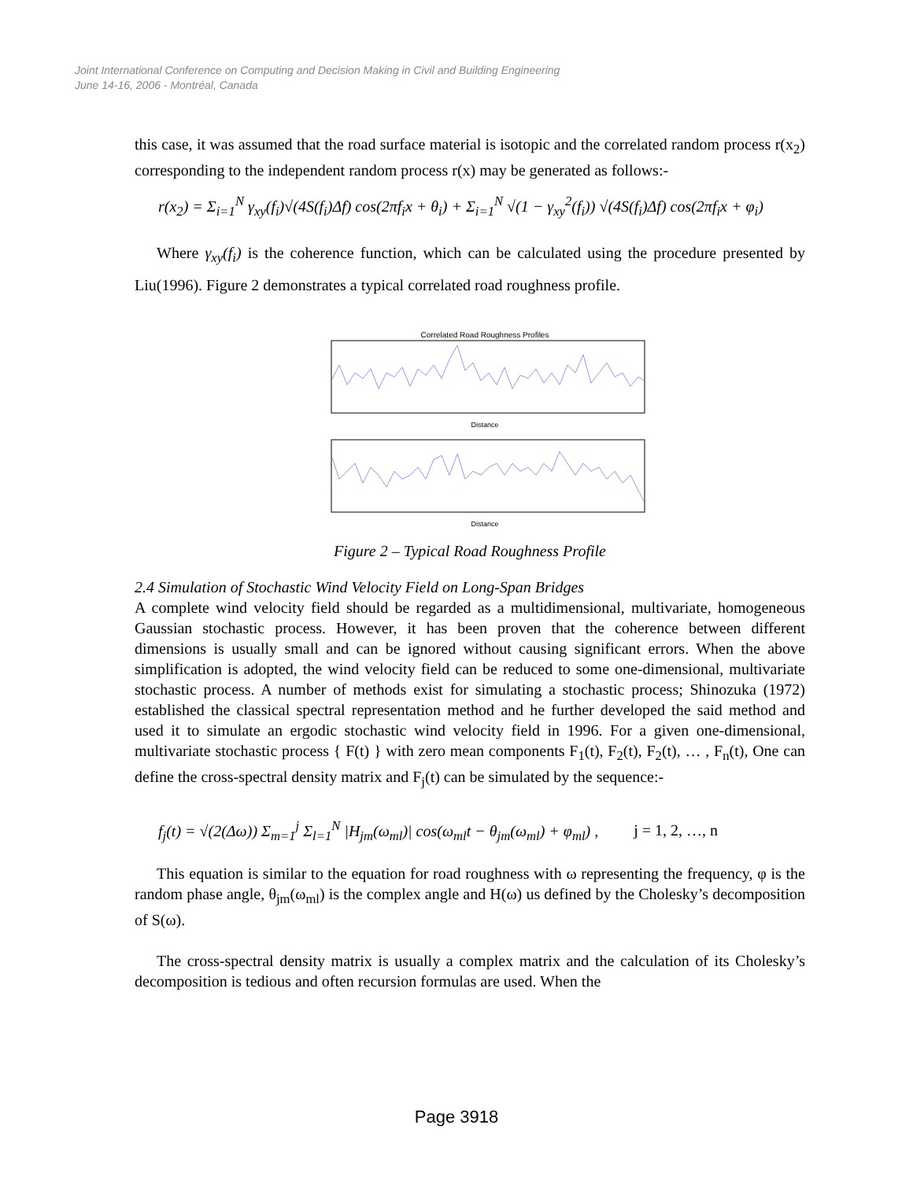Joint International Conference on Computing and Decision Making in Civil and Building Engineering
June 14-16, 2006 - Montréal, Canada
this case, it was assumed that the road surface material is isotopic and the correlated random process r(x<sub>2</sub>) corresponding to the independent random process r(x) may be generated as follows:-
r(x<sub>2</sub>) = Σ<sub>i=1</sub><sup>N</sup> γ<sub>xy</sub>(f<sub>i</sub>)√(4S(f<sub>i</sub>)Δf) cos(2πf<sub>i</sub>x + θ<sub>i</sub>) + Σ<sub>i=1</sub><sup>N</sup> √(1 − γ<sub>xy</sub><sup>2</sup>(f<sub>i</sub>)) √(4S(f<sub>i</sub>)Δf) cos(2πf<sub>i</sub>x + φ<sub>i</sub>)
Where γ<sub>xy</sub>(f<sub>i</sub>) is the coherence function, which can be calculated using the procedure presented by Liu(1996). Figure 2 demonstrates a typical correlated road roughness profile.
Correlated Road Roughness Profiles
Distance
Distance
Figure 2 – Typical Road Roughness Profile
2.4 Simulation of Stochastic Wind Velocity Field on Long-Span Bridges
A complete wind velocity field should be regarded as a multidimensional, multivariate, homogeneous Gaussian stochastic process. However, it has been proven that the coherence between different dimensions is usually small and can be ignored without causing significant errors. When the above simplification is adopted, the wind velocity field can be reduced to some one-dimensional, multivariate stochastic process. A number of methods exist for simulating a stochastic process; Shinozuka (1972) established the classical spectral representation method and he further developed the said method and used it to simulate an ergodic stochastic wind velocity field in 1996. For a given one-dimensional, multivariate stochastic process { F(t) } with zero mean components F<sub>1</sub>(t), F<sub>2</sub>(t), F<sub>2</sub>(t), … , F<sub>n</sub>(t), One can define the cross-spectral density matrix and F<sub>j</sub>(t) can be simulated by the sequence:-
f<sub>j</sub>(t) = √(2(Δω)) Σ<sub>m=1</sub><sup>j</sup> Σ<sub>l=1</sub><sup>N</sup> |H<sub>jm</sub>(ω<sub>ml</sub>)| cos(ω<sub>ml</sub>t − θ<sub>jm</sub>(ω<sub>ml</sub>) + φ<sub>ml</sub>) , j = 1, 2, …, n
This equation is similar to the equation for road roughness with ω representing the frequency, φ is the random phase angle, θ<sub>jm</sub>(ω<sub>ml</sub>) is the complex angle and H(ω) us defined by the Cholesky’s decomposition of S(ω).
The cross-spectral density matrix is usually a complex matrix and the calculation of its Cholesky’s decomposition is tedious and often recursion formulas are used. When the
Page 3918